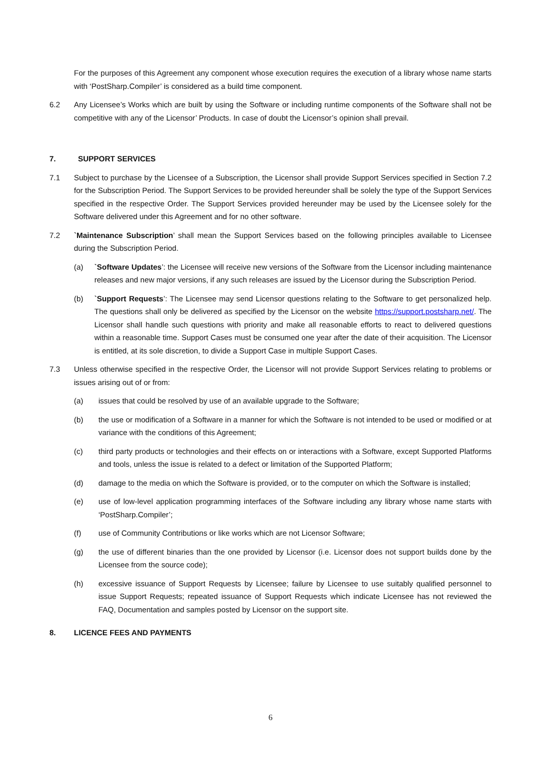For the purposes of this Agreement any component whose execution requires the execution of a library whose name starts with ‘PostSharp.Compiler’ is considered as a build time component.
6.2 Any Licensee’s Works which are built by using the Software or including runtime components of the Software shall not be competitive with any of the Licensor’ Products. In case of doubt the Licensor’s opinion shall prevail.
7. SUPPORT SERVICES
7.1 Subject to purchase by the Licensee of a Subscription, the Licensor shall provide Support Services specified in Section 7.2 for the Subscription Period. The Support Services to be provided hereunder shall be solely the type of the Support Services specified in the respective Order. The Support Services provided hereunder may be used by the Licensee solely for the Software delivered under this Agreement and for no other software.
7.2 `Maintenance Subscription’ shall mean the Support Services based on the following principles available to Licensee during the Subscription Period.
(a) `Software Updates’: the Licensee will receive new versions of the Software from the Licensor including maintenance releases and new major versions, if any such releases are issued by the Licensor during the Subscription Period.
(b) `Support Requests’: The Licensee may send Licensor questions relating to the Software to get personalized help. The questions shall only be delivered as specified by the Licensor on the website https://support.postsharp.net/. The Licensor shall handle such questions with priority and make all reasonable efforts to react to delivered questions within a reasonable time. Support Cases must be consumed one year after the date of their acquisition. The Licensor is entitled, at its sole discretion, to divide a Support Case in multiple Support Cases.
7.3 Unless otherwise specified in the respective Order, the Licensor will not provide Support Services relating to problems or issues arising out of or from:
(a) issues that could be resolved by use of an available upgrade to the Software;
(b) the use or modification of a Software in a manner for which the Software is not intended to be used or modified or at variance with the conditions of this Agreement;
(c) third party products or technologies and their effects on or interactions with a Software, except Supported Platforms and tools, unless the issue is related to a defect or limitation of the Supported Platform;
(d) damage to the media on which the Software is provided, or to the computer on which the Software is installed;
(e) use of low-level application programming interfaces of the Software including any library whose name starts with ‘PostSharp.Compiler’;
(f) use of Community Contributions or like works which are not Licensor Software;
(g) the use of different binaries than the one provided by Licensor (i.e. Licensor does not support builds done by the Licensee from the source code);
(h) excessive issuance of Support Requests by Licensee; failure by Licensee to use suitably qualified personnel to issue Support Requests; repeated issuance of Support Requests which indicate Licensee has not reviewed the FAQ, Documentation and samples posted by Licensor on the support site.
8. LICENCE FEES AND PAYMENTS
6